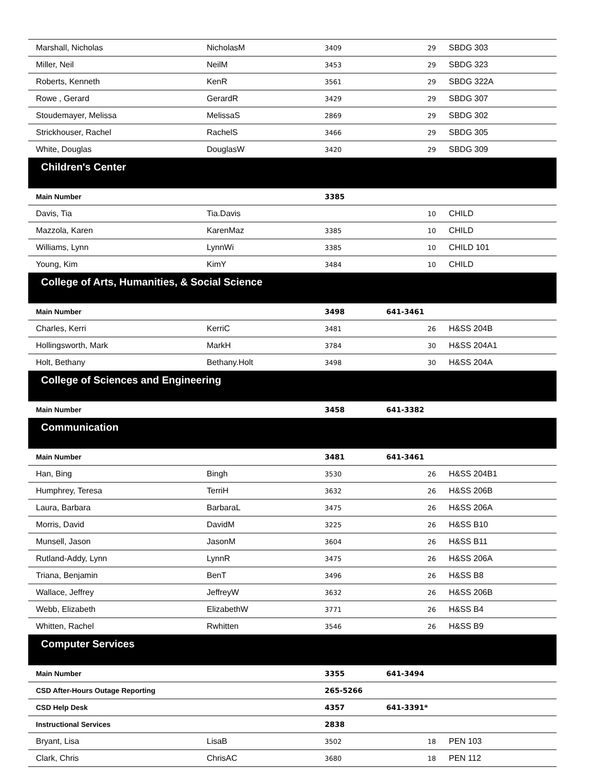| Marshall, Nicholas | NicholasM | 3409 | 29 | SBDG 303 |
| Miller, Neil | NeilM | 3453 | 29 | SBDG 323 |
| Roberts, Kenneth | KenR | 3561 | 29 | SBDG 322A |
| Rowe , Gerard | GerardR | 3429 | 29 | SBDG 307 |
| Stoudemayer, Melissa | MelissaS | 2869 | 29 | SBDG 302 |
| Strickhouser, Rachel | RachelS | 3466 | 29 | SBDG 305 |
| White, Douglas | DouglasW | 3420 | 29 | SBDG 309 |
| Children's Center | | | | |
| Main Number | | 3385 | | |
| Davis, Tia | Tia.Davis | | 10 | CHILD |
| Mazzola, Karen | KarenMaz | 3385 | 10 | CHILD |
| Williams, Lynn | LynnWi | 3385 | 10 | CHILD 101 |
| Young, Kim | KimY | 3484 | 10 | CHILD |
| College of Arts, Humanities, & Social Science | | | | |
| Main Number | | 3498 | 641-3461 | |
| Charles, Kerri | KerriC | 3481 | 26 | H&SS 204B |
| Hollingsworth, Mark | MarkH | 3784 | 30 | H&SS 204A1 |
| Holt, Bethany | Bethany.Holt | 3498 | 30 | H&SS 204A |
| College of Sciences and Engineering | | | | |
| Main Number | | 3458 | 641-3382 | |
| Communication | | | | |
| Main Number | | 3481 | 641-3461 | |
| Han, Bing | Bingh | 3530 | 26 | H&SS 204B1 |
| Humphrey, Teresa | TerriH | 3632 | 26 | H&SS 206B |
| Laura, Barbara | BarbaraL | 3475 | 26 | H&SS 206A |
| Morris, David | DavidM | 3225 | 26 | H&SS B10 |
| Munsell, Jason | JasonM | 3604 | 26 | H&SS B11 |
| Rutland-Addy, Lynn | LynnR | 3475 | 26 | H&SS 206A |
| Triana, Benjamin | BenT | 3496 | 26 | H&SS B8 |
| Wallace, Jeffrey | JeffreyW | 3632 | 26 | H&SS 206B |
| Webb, Elizabeth | ElizabethW | 3771 | 26 | H&SS B4 |
| Whitten, Rachel | Rwhitten | 3546 | 26 | H&SS B9 |
| Computer Services | | | | |
| Main Number | | 3355 | 641-3494 | |
| CSD After-Hours Outage Reporting | | 265-5266 | | |
| CSD Help Desk | | 4357 | 641-3391* | |
| Instructional Services | | 2838 | | |
| Bryant, Lisa | LisaB | 3502 | 18 | PEN 103 |
| Clark, Chris | ChrisAC | 3680 | 18 | PEN 112 |